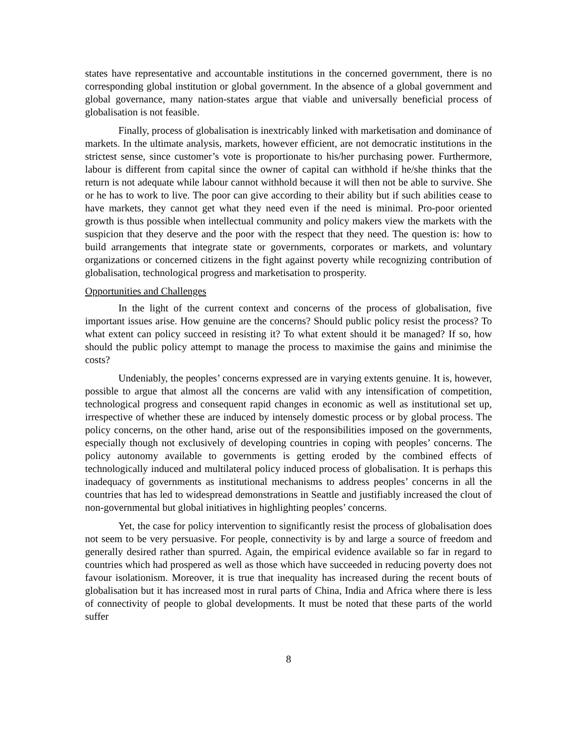states have representative and accountable institutions in the concerned government, there is no corresponding global institution or global government. In the absence of a global government and global governance, many nation-states argue that viable and universally beneficial process of globalisation is not feasible.
Finally, process of globalisation is inextricably linked with marketisation and dominance of markets. In the ultimate analysis, markets, however efficient, are not democratic institutions in the strictest sense, since customer’s vote is proportionate to his/her purchasing power. Furthermore, labour is different from capital since the owner of capital can withhold if he/she thinks that the return is not adequate while labour cannot withhold because it will then not be able to survive. She or he has to work to live. The poor can give according to their ability but if such abilities cease to have markets, they cannot get what they need even if the need is minimal. Pro-poor oriented growth is thus possible when intellectual community and policy makers view the markets with the suspicion that they deserve and the poor with the respect that they need. The question is: how to build arrangements that integrate state or governments, corporates or markets, and voluntary organizations or concerned citizens in the fight against poverty while recognizing contribution of globalisation, technological progress and marketisation to prosperity.
Opportunities and Challenges
In the light of the current context and concerns of the process of globalisation, five important issues arise. How genuine are the concerns? Should public policy resist the process? To what extent can policy succeed in resisting it? To what extent should it be managed? If so, how should the public policy attempt to manage the process to maximise the gains and minimise the costs?
Undeniably, the peoples’ concerns expressed are in varying extents genuine. It is, however, possible to argue that almost all the concerns are valid with any intensification of competition, technological progress and consequent rapid changes in economic as well as institutional set up, irrespective of whether these are induced by intensely domestic process or by global process. The policy concerns, on the other hand, arise out of the responsibilities imposed on the governments, especially though not exclusively of developing countries in coping with peoples’ concerns. The policy autonomy available to governments is getting eroded by the combined effects of technologically induced and multilateral policy induced process of globalisation. It is perhaps this inadequacy of governments as institutional mechanisms to address peoples’ concerns in all the countries that has led to widespread demonstrations in Seattle and justifiably increased the clout of non-governmental but global initiatives in highlighting peoples’ concerns.
Yet, the case for policy intervention to significantly resist the process of globalisation does not seem to be very persuasive. For people, connectivity is by and large a source of freedom and generally desired rather than spurred. Again, the empirical evidence available so far in regard to countries which had prospered as well as those which have succeeded in reducing poverty does not favour isolationism. Moreover, it is true that inequality has increased during the recent bouts of globalisation but it has increased most in rural parts of China, India and Africa where there is less of connectivity of people to global developments. It must be noted that these parts of the world suffer
8